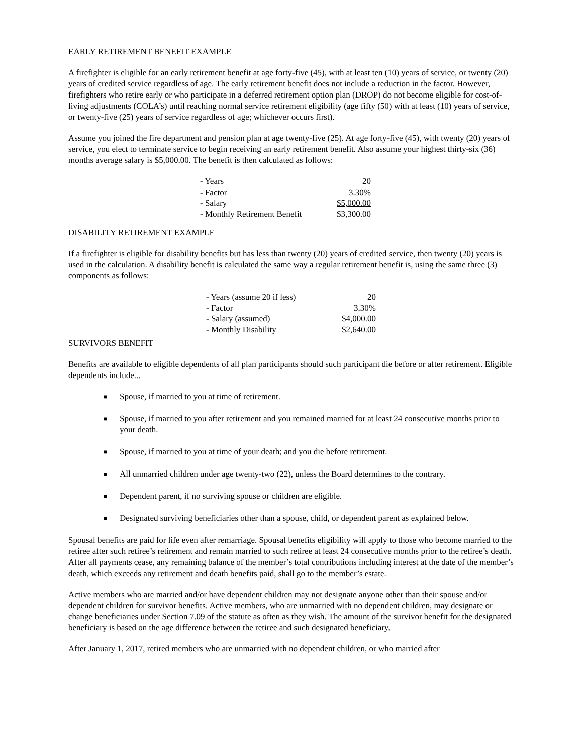EARLY RETIREMENT BENEFIT EXAMPLE
A firefighter is eligible for an early retirement benefit at age forty-five (45), with at least ten (10) years of service, or twenty (20) years of credited service regardless of age. The early retirement benefit does not include a reduction in the factor. However, firefighters who retire early or who participate in a deferred retirement option plan (DROP) do not become eligible for cost-of-living adjustments (COLA’s) until reaching normal service retirement eligibility (age fifty (50) with at least (10) years of service, or twenty-five (25) years of service regardless of age; whichever occurs first).
Assume you joined the fire department and pension plan at age twenty-five (25). At age forty-five (45), with twenty (20) years of service, you elect to terminate service to begin receiving an early retirement benefit. Also assume your highest thirty-six (36) months average salary is $5,000.00. The benefit is then calculated as follows:
| - Years | 20 |
| - Factor | 3.30% |
| - Salary | $5,000.00 |
| - Monthly Retirement Benefit | $3,300.00 |
DISABILITY RETIREMENT EXAMPLE
If a firefighter is eligible for disability benefits but has less than twenty (20) years of credited service, then twenty (20) years is used in the calculation. A disability benefit is calculated the same way a regular retirement benefit is, using the same three (3) components as follows:
| - Years (assume 20 if less) | 20 |
| - Factor | 3.30% |
| - Salary (assumed) | $4,000.00 |
| - Monthly Disability | $2,640.00 |
SURVIVORS BENEFIT
Benefits are available to eligible dependents of all plan participants should such participant die before or after retirement. Eligible dependents include...
■ Spouse, if married to you at time of retirement.
■ Spouse, if married to you after retirement and you remained married for at least 24 consecutive months prior to your death.
■ Spouse, if married to you at time of your death; and you die before retirement.
■ All unmarried children under age twenty-two (22), unless the Board determines to the contrary.
■ Dependent parent, if no surviving spouse or children are eligible.
■ Designated surviving beneficiaries other than a spouse, child, or dependent parent as explained below.
Spousal benefits are paid for life even after remarriage. Spousal benefits eligibility will apply to those who become married to the retiree after such retiree’s retirement and remain married to such retiree at least 24 consecutive months prior to the retiree’s death. After all payments cease, any remaining balance of the member’s total contributions including interest at the date of the member’s death, which exceeds any retirement and death benefits paid, shall go to the member’s estate.
Active members who are married and/or have dependent children may not designate anyone other than their spouse and/or dependent children for survivor benefits. Active members, who are unmarried with no dependent children, may designate or change beneficiaries under Section 7.09 of the statute as often as they wish. The amount of the survivor benefit for the designated beneficiary is based on the age difference between the retiree and such designated beneficiary.
After January 1, 2017, retired members who are unmarried with no dependent children, or who married after